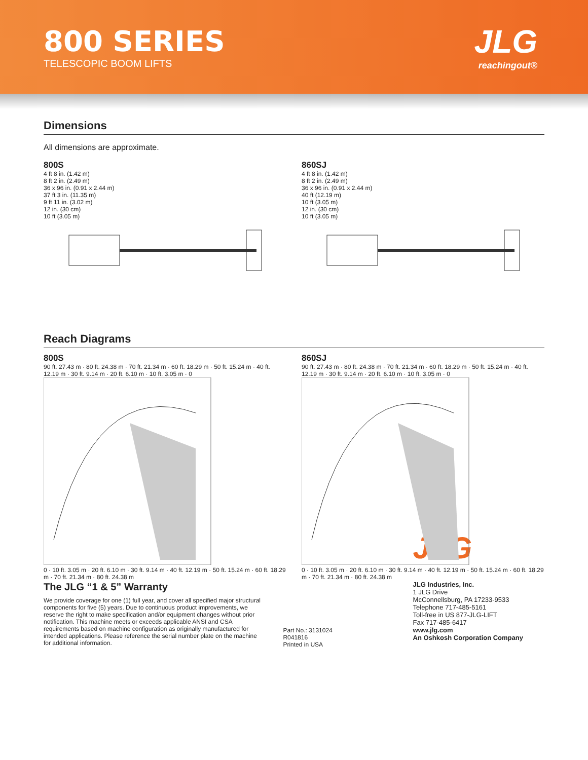800 SERIES
TELESCOPIC BOOM LIFTS
JLG
reachingout®
Dimensions
All dimensions are approximate.
800S
4 ft 8 in. (1.42 m)
8 ft 2 in. (2.49 m)
36 x 96 in. (0.91 x 2.44 m)
37 ft 3 in. (11.35 m)
9 ft 11 in. (3.02 m)
12 in. (30 cm)
10 ft (3.05 m)
860SJ
4 ft 8 in. (1.42 m)
8 ft 2 in. (2.49 m)
36 x 96 in. (0.91 x 2.44 m)
40 ft (12.19 m)
10 ft (3.05 m)
12 in. (30 cm)
10 ft (3.05 m)
Reach Diagrams
800S
90 ft. 27.43 m · 80 ft. 24.38 m · 70 ft. 21.34 m · 60 ft. 18.29 m · 50 ft. 15.24 m · 40 ft. 12.19 m · 30 ft. 9.14 m · 20 ft. 6.10 m · 10 ft. 3.05 m · 0
0 · 10 ft. 3.05 m · 20 ft. 6.10 m · 30 ft. 9.14 m · 40 ft. 12.19 m · 50 ft. 15.24 m · 60 ft. 18.29 m · 70 ft. 21.34 m · 80 ft. 24.38 m
860SJ
90 ft. 27.43 m · 80 ft. 24.38 m · 70 ft. 21.34 m · 60 ft. 18.29 m · 50 ft. 15.24 m · 40 ft. 12.19 m · 30 ft. 9.14 m · 20 ft. 6.10 m · 10 ft. 3.05 m · 0
0 · 10 ft. 3.05 m · 20 ft. 6.10 m · 30 ft. 9.14 m · 40 ft. 12.19 m · 50 ft. 15.24 m · 60 ft. 18.29 m · 70 ft. 21.34 m · 80 ft. 24.38 m
The JLG “1 & 5” Warranty
We provide coverage for one (1) full year, and cover all specified major structural components for five (5) years. Due to continuous product improvements, we reserve the right to make specification and/or equipment changes without prior notification. This machine meets or exceeds applicable ANSI and CSA requirements based on machine configuration as originally manufactured for intended applications. Please reference the serial number plate on the machine for additional information.
Part No.: 3131024
R041816
Printed in USA
JLG
JLG Industries, Inc.
1 JLG Drive
McConnellsburg, PA 17233-9533
Telephone 717-485-5161
Toll-free in US 877-JLG-LIFT
Fax 717-485-6417
www.jlg.com
An Oshkosh Corporation Company